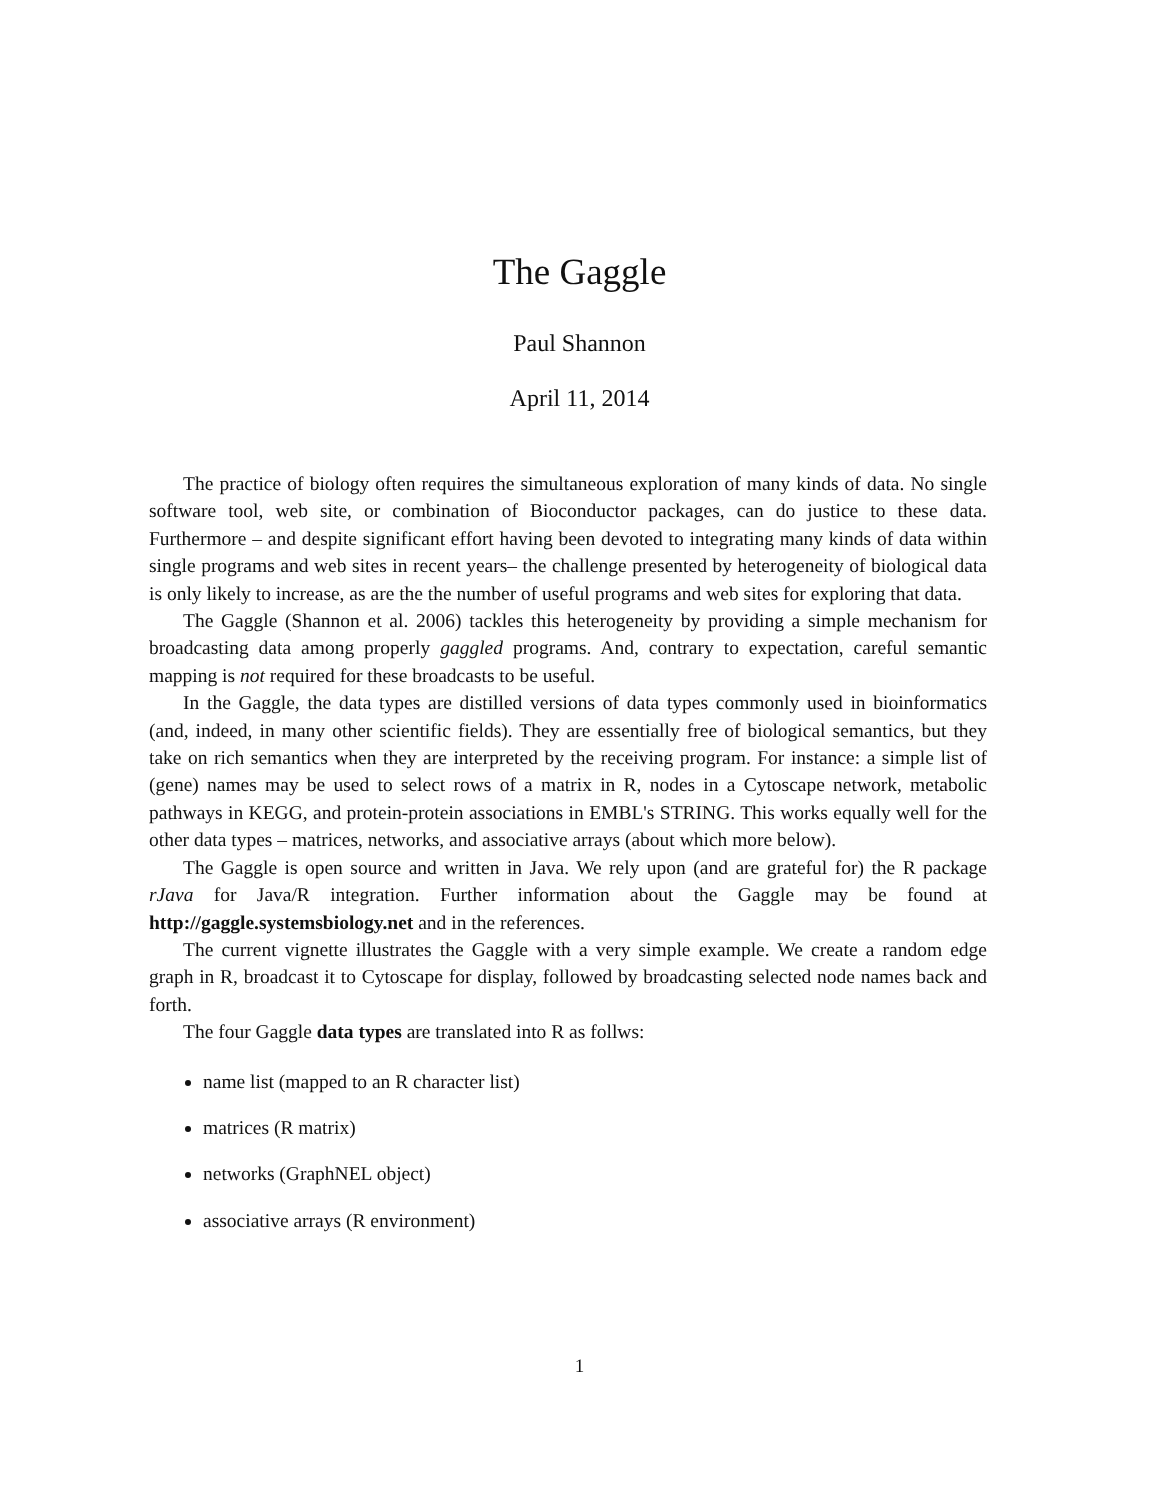The Gaggle
Paul Shannon
April 11, 2014
The practice of biology often requires the simultaneous exploration of many kinds of data. No single software tool, web site, or combination of Bioconductor packages, can do justice to these data. Furthermore – and despite significant effort having been devoted to integrating many kinds of data within single programs and web sites in recent years– the challenge presented by heterogeneity of biological data is only likely to increase, as are the the number of useful programs and web sites for exploring that data.
The Gaggle (Shannon et al. 2006) tackles this heterogeneity by providing a simple mechanism for broadcasting data among properly gaggled programs. And, contrary to expectation, careful semantic mapping is not required for these broadcasts to be useful.
In the Gaggle, the data types are distilled versions of data types commonly used in bioinformatics (and, indeed, in many other scientific fields). They are essentially free of biological semantics, but they take on rich semantics when they are interpreted by the receiving program. For instance: a simple list of (gene) names may be used to select rows of a matrix in R, nodes in a Cytoscape network, metabolic pathways in KEGG, and protein-protein associations in EMBL's STRING. This works equally well for the other data types – matrices, networks, and associative arrays (about which more below).
The Gaggle is open source and written in Java. We rely upon (and are grateful for) the R package rJava for Java/R integration. Further information about the Gaggle may be found at http://gaggle.systemsbiology.net and in the references.
The current vignette illustrates the Gaggle with a very simple example. We create a random edge graph in R, broadcast it to Cytoscape for display, followed by broadcasting selected node names back and forth.
The four Gaggle data types are translated into R as follws:
name list (mapped to an R character list)
matrices (R matrix)
networks (GraphNEL object)
associative arrays (R environment)
1